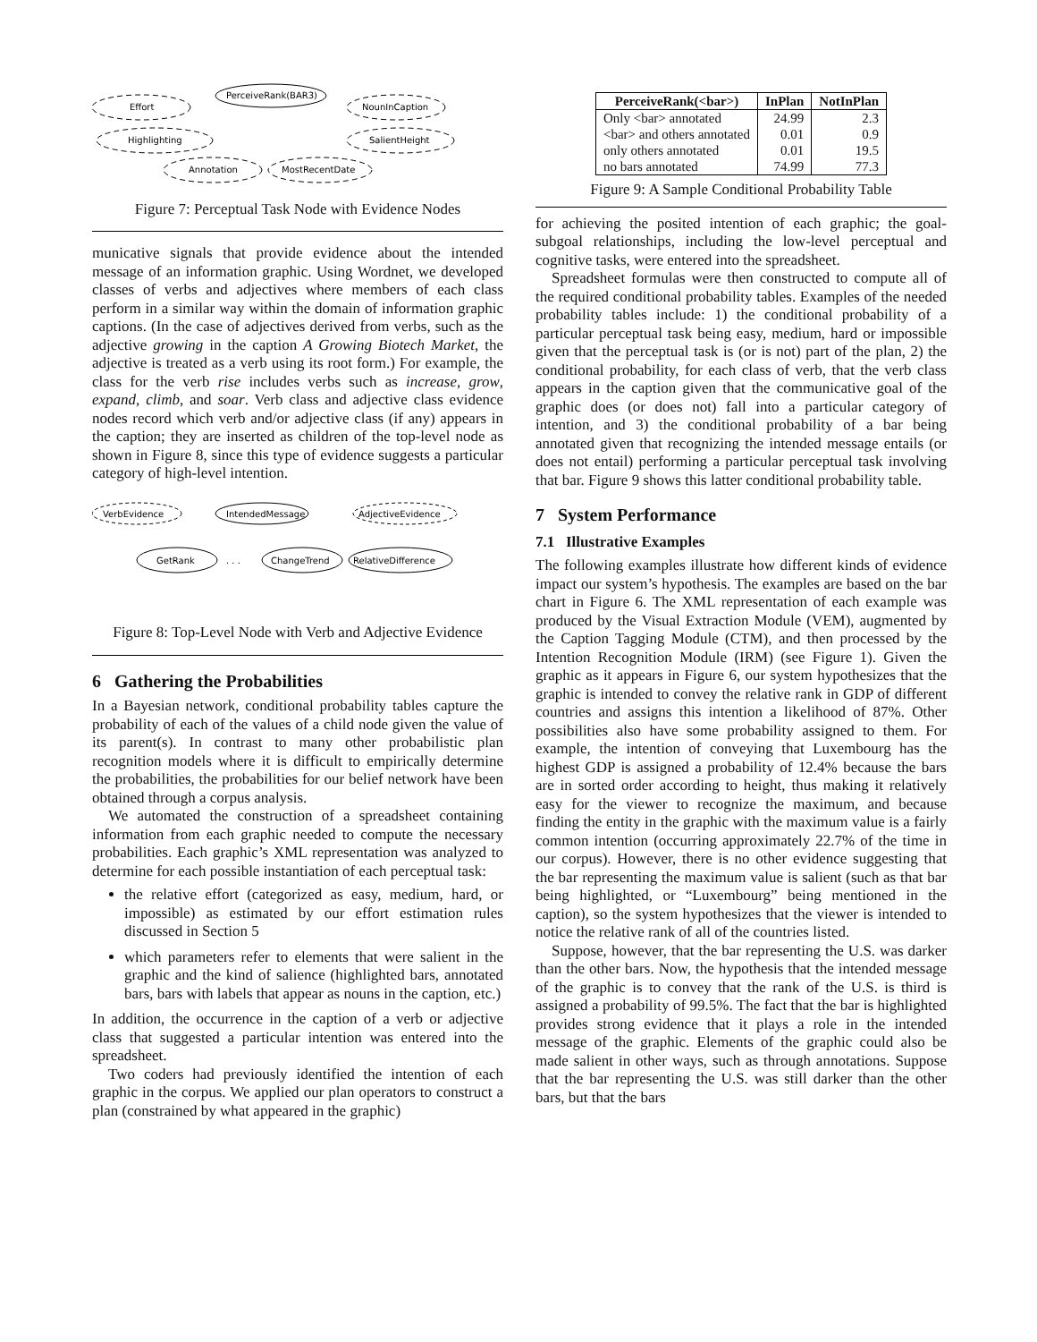Effort
PerceiveRank(BAR3)
NounInCaption
Highlighting
SalientHeight
Annotation
MostRecentDate
Figure 7: Perceptual Task Node with Evidence Nodes
municative signals that provide evidence about the intended message of an information graphic. Using Wordnet, we developed classes of verbs and adjectives where members of each class perform in a similar way within the domain of information graphic captions. (In the case of adjectives derived from verbs, such as the adjective growing in the caption A Growing Biotech Market, the adjective is treated as a verb using its root form.) For example, the class for the verb rise includes verbs such as increase, grow, expand, climb, and soar. Verb class and adjective class evidence nodes record which verb and/or adjective class (if any) appears in the caption; they are inserted as children of the top-level node as shown in Figure 8, since this type of evidence suggests a particular category of high-level intention.
VerbEvidence
IntendedMessage
AdjectiveEvidence
GetRank
. . .
ChangeTrend
RelativeDifference
Figure 8: Top-Level Node with Verb and Adjective Evidence
6 Gathering the Probabilities
In a Bayesian network, conditional probability tables capture the probability of each of the values of a child node given the value of its parent(s). In contrast to many other probabilistic plan recognition models where it is difficult to empirically determine the probabilities, the probabilities for our belief network have been obtained through a corpus analysis.
We automated the construction of a spreadsheet containing information from each graphic needed to compute the necessary probabilities. Each graphic’s XML representation was analyzed to determine for each possible instantiation of each perceptual task:
the relative effort (categorized as easy, medium, hard, or impossible) as estimated by our effort estimation rules discussed in Section 5
which parameters refer to elements that were salient in the graphic and the kind of salience (highlighted bars, annotated bars, bars with labels that appear as nouns in the caption, etc.)
In addition, the occurrence in the caption of a verb or adjective class that suggested a particular intention was entered into the spreadsheet.
Two coders had previously identified the intention of each graphic in the corpus. We applied our plan operators to construct a plan (constrained by what appeared in the graphic)
| PerceiveRank(<bar>) | InPlan | NotInPlan |
| --- | --- | --- |
| Only <bar> annotated | 24.99 | 2.3 |
| <bar> and others annotated | 0.01 | 0.9 |
| only others annotated | 0.01 | 19.5 |
| no bars annotated | 74.99 | 77.3 |
Figure 9: A Sample Conditional Probability Table
for achieving the posited intention of each graphic; the goal-subgoal relationships, including the low-level perceptual and cognitive tasks, were entered into the spreadsheet.
Spreadsheet formulas were then constructed to compute all of the required conditional probability tables. Examples of the needed probability tables include: 1) the conditional probability of a particular perceptual task being easy, medium, hard or impossible given that the perceptual task is (or is not) part of the plan, 2) the conditional probability, for each class of verb, that the verb class appears in the caption given that the communicative goal of the graphic does (or does not) fall into a particular category of intention, and 3) the conditional probability of a bar being annotated given that recognizing the intended message entails (or does not entail) performing a particular perceptual task involving that bar. Figure 9 shows this latter conditional probability table.
7 System Performance
7.1 Illustrative Examples
The following examples illustrate how different kinds of evidence impact our system’s hypothesis. The examples are based on the bar chart in Figure 6. The XML representation of each example was produced by the Visual Extraction Module (VEM), augmented by the Caption Tagging Module (CTM), and then processed by the Intention Recognition Module (IRM) (see Figure 1). Given the graphic as it appears in Figure 6, our system hypothesizes that the graphic is intended to convey the relative rank in GDP of different countries and assigns this intention a likelihood of 87%. Other possibilities also have some probability assigned to them. For example, the intention of conveying that Luxembourg has the highest GDP is assigned a probability of 12.4% because the bars are in sorted order according to height, thus making it relatively easy for the viewer to recognize the maximum, and because finding the entity in the graphic with the maximum value is a fairly common intention (occurring approximately 22.7% of the time in our corpus). However, there is no other evidence suggesting that the bar representing the maximum value is salient (such as that bar being highlighted, or “Luxembourg” being mentioned in the caption), so the system hypothesizes that the viewer is intended to notice the relative rank of all of the countries listed.
Suppose, however, that the bar representing the U.S. was darker than the other bars. Now, the hypothesis that the intended message of the graphic is to convey that the rank of the U.S. is third is assigned a probability of 99.5%. The fact that the bar is highlighted provides strong evidence that it plays a role in the intended message of the graphic. Elements of the graphic could also be made salient in other ways, such as through annotations. Suppose that the bar representing the U.S. was still darker than the other bars, but that the bars